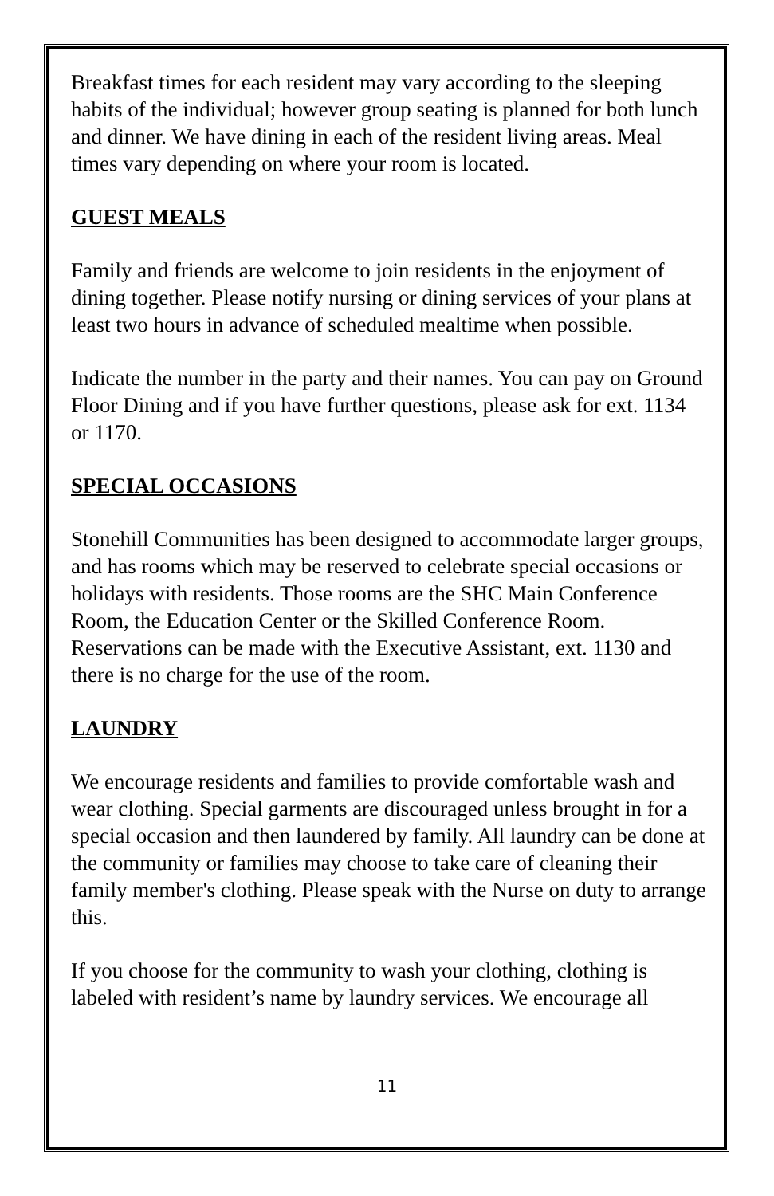Breakfast times for each resident may vary according to the sleeping habits of the individual; however group seating is planned for both lunch and dinner. We have dining in each of the resident living areas. Meal times vary depending on where your room is located.
GUEST MEALS
Family and friends are welcome to join residents in the enjoyment of dining together. Please notify nursing or dining services of your plans at least two hours in advance of scheduled mealtime when possible.
Indicate the number in the party and their names. You can pay on Ground Floor Dining and if you have further questions, please ask for ext. 1134 or 1170.
SPECIAL OCCASIONS
Stonehill Communities has been designed to accommodate larger groups, and has rooms which may be reserved to celebrate special occasions or holidays with residents. Those rooms are the SHC Main Conference Room, the Education Center or the Skilled Conference Room. Reservations can be made with the Executive Assistant, ext. 1130 and there is no charge for the use of the room.
LAUNDRY
We encourage residents and families to provide comfortable wash and wear clothing. Special garments are discouraged unless brought in for a special occasion and then laundered by family. All laundry can be done at the community or families may choose to take care of cleaning their family member's clothing. Please speak with the Nurse on duty to arrange this.
If you choose for the community to wash your clothing, clothing is labeled with resident’s name by laundry services. We encourage all
11